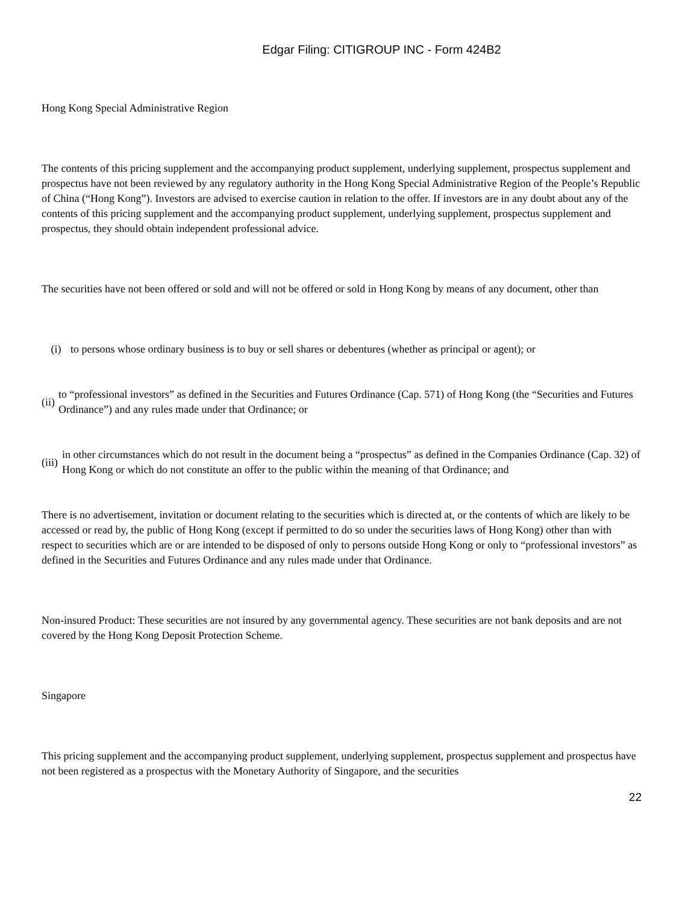Edgar Filing: CITIGROUP INC - Form 424B2
Hong Kong Special Administrative Region
The contents of this pricing supplement and the accompanying product supplement, underlying supplement, prospectus supplement and prospectus have not been reviewed by any regulatory authority in the Hong Kong Special Administrative Region of the People’s Republic of China (“Hong Kong”). Investors are advised to exercise caution in relation to the offer. If investors are in any doubt about any of the contents of this pricing supplement and the accompanying product supplement, underlying supplement, prospectus supplement and prospectus, they should obtain independent professional advice.
The securities have not been offered or sold and will not be offered or sold in Hong Kong by means of any document, other than
| (i) | to persons whose ordinary business is to buy or sell shares or debentures (whether as principal or agent); or |
| (ii) | to “professional investors” as defined in the Securities and Futures Ordinance (Cap. 571) of Hong Kong (the “Securities and Futures Ordinance”) and any rules made under that Ordinance; or |
| (iii) | in other circumstances which do not result in the document being a “prospectus” as defined in the Companies Ordinance (Cap. 32) of Hong Kong or which do not constitute an offer to the public within the meaning of that Ordinance; and |
There is no advertisement, invitation or document relating to the securities which is directed at, or the contents of which are likely to be accessed or read by, the public of Hong Kong (except if permitted to do so under the securities laws of Hong Kong) other than with respect to securities which are or are intended to be disposed of only to persons outside Hong Kong or only to “professional investors” as defined in the Securities and Futures Ordinance and any rules made under that Ordinance.
Non-insured Product: These securities are not insured by any governmental agency. These securities are not bank deposits and are not covered by the Hong Kong Deposit Protection Scheme.
Singapore
This pricing supplement and the accompanying product supplement, underlying supplement, prospectus supplement and prospectus have not been registered as a prospectus with the Monetary Authority of Singapore, and the securities
22